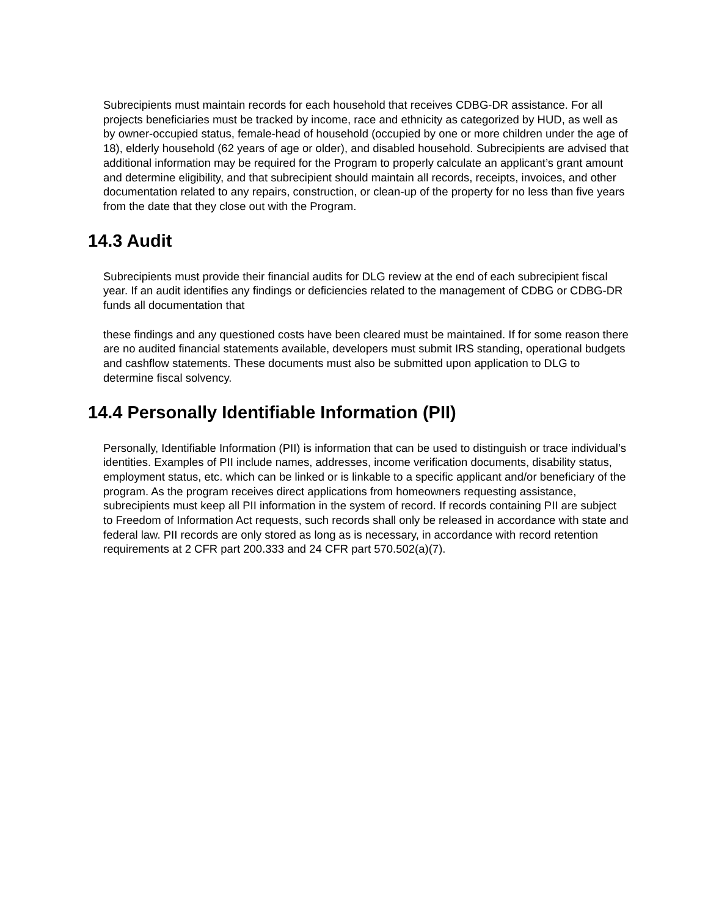Subrecipients must maintain records for each household that receives CDBG-DR assistance. For all projects beneficiaries must be tracked by income, race and ethnicity as categorized by HUD, as well as by owner-occupied status, female-head of household (occupied by one or more children under the age of 18), elderly household (62 years of age or older), and disabled household. Subrecipients are advised that additional information may be required for the Program to properly calculate an applicant’s grant amount and determine eligibility, and that subrecipient should maintain all records, receipts, invoices, and other documentation related to any repairs, construction, or clean-up of the property for no less than five years from the date that they close out with the Program.
14.3 Audit
Subrecipients must provide their financial audits for DLG review at the end of each subrecipient fiscal year. If an audit identifies any findings or deficiencies related to the management of CDBG or CDBG-DR funds all documentation that
these findings and any questioned costs have been cleared must be maintained. If for some reason there are no audited financial statements available, developers must submit IRS standing, operational budgets and cashflow statements. These documents must also be submitted upon application to DLG to determine fiscal solvency.
14.4 Personally Identifiable Information (PII)
Personally, Identifiable Information (PII) is information that can be used to distinguish or trace individual’s identities. Examples of PII include names, addresses, income verification documents, disability status, employment status, etc. which can be linked or is linkable to a specific applicant and/or beneficiary of the program. As the program receives direct applications from homeowners requesting assistance, subrecipients must keep all PII information in the system of record. If records containing PII are subject to Freedom of Information Act requests, such records shall only be released in accordance with state and federal law. PII records are only stored as long as is necessary, in accordance with record retention requirements at 2 CFR part 200.333 and 24 CFR part 570.502(a)(7).